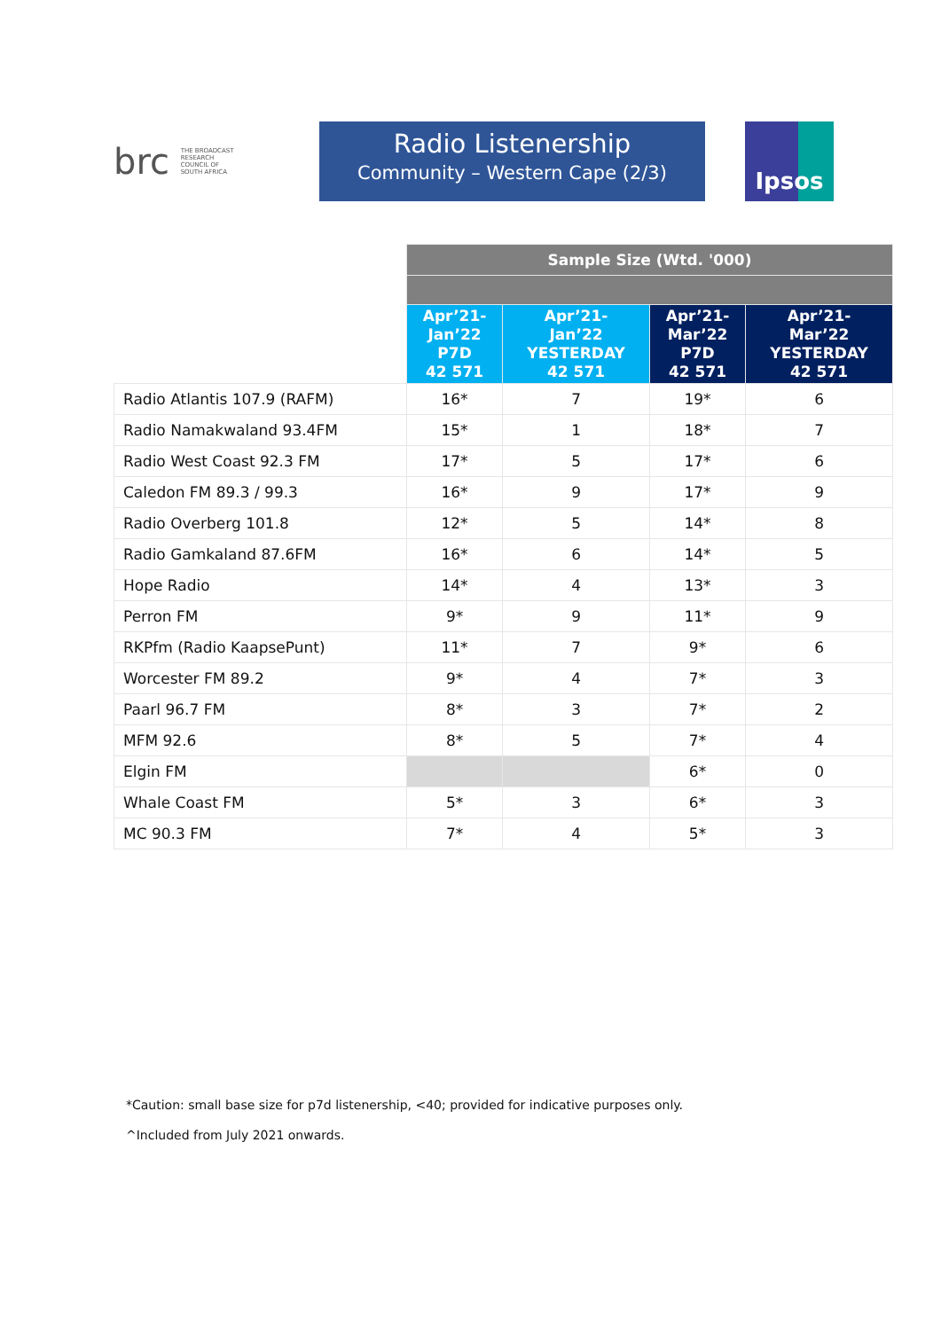brc THE BROADCAST RESEARCH COUNCIL OF SOUTH AFRICA
Radio Listenership
Community – Western Cape (2/3)
Ipsos
| | Sample Size (Wtd. '000) | | | |
| | Apr’21- Jan’22 P7D 42 571 | Apr’21- Jan’22 YESTERDAY 42 571 | Apr’21- Mar’22 P7D 42 571 | Apr’21- Mar’22 YESTERDAY 42 571 |
| Radio Atlantis 107.9 (RAFM) | 16* | 7 | 19* | 6 |
| Radio Namakwaland 93.4FM | 15* | 1 | 18* | 7 |
| Radio West Coast 92.3 FM | 17* | 5 | 17* | 6 |
| Caledon FM 89.3 / 99.3 | 16* | 9 | 17* | 9 |
| Radio Overberg 101.8 | 12* | 5 | 14* | 8 |
| Radio Gamkaland 87.6FM | 16* | 6 | 14* | 5 |
| Hope Radio | 14* | 4 | 13* | 3 |
| Perron FM | 9* | 9 | 11* | 9 |
| RKPfm (Radio KaapsePunt) | 11* | 7 | 9* | 6 |
| Worcester FM 89.2 | 9* | 4 | 7* | 3 |
| Paarl 96.7 FM | 8* | 3 | 7* | 2 |
| MFM 92.6 | 8* | 5 | 7* | 4 |
| Elgin FM | | | 6* | 0 |
| Whale Coast FM | 5* | 3 | 6* | 3 |
| MC 90.3 FM | 7* | 4 | 5* | 3 |
*Caution: small base size for p7d listenership, <40; provided for indicative purposes only.
^Included from July 2021 onwards.